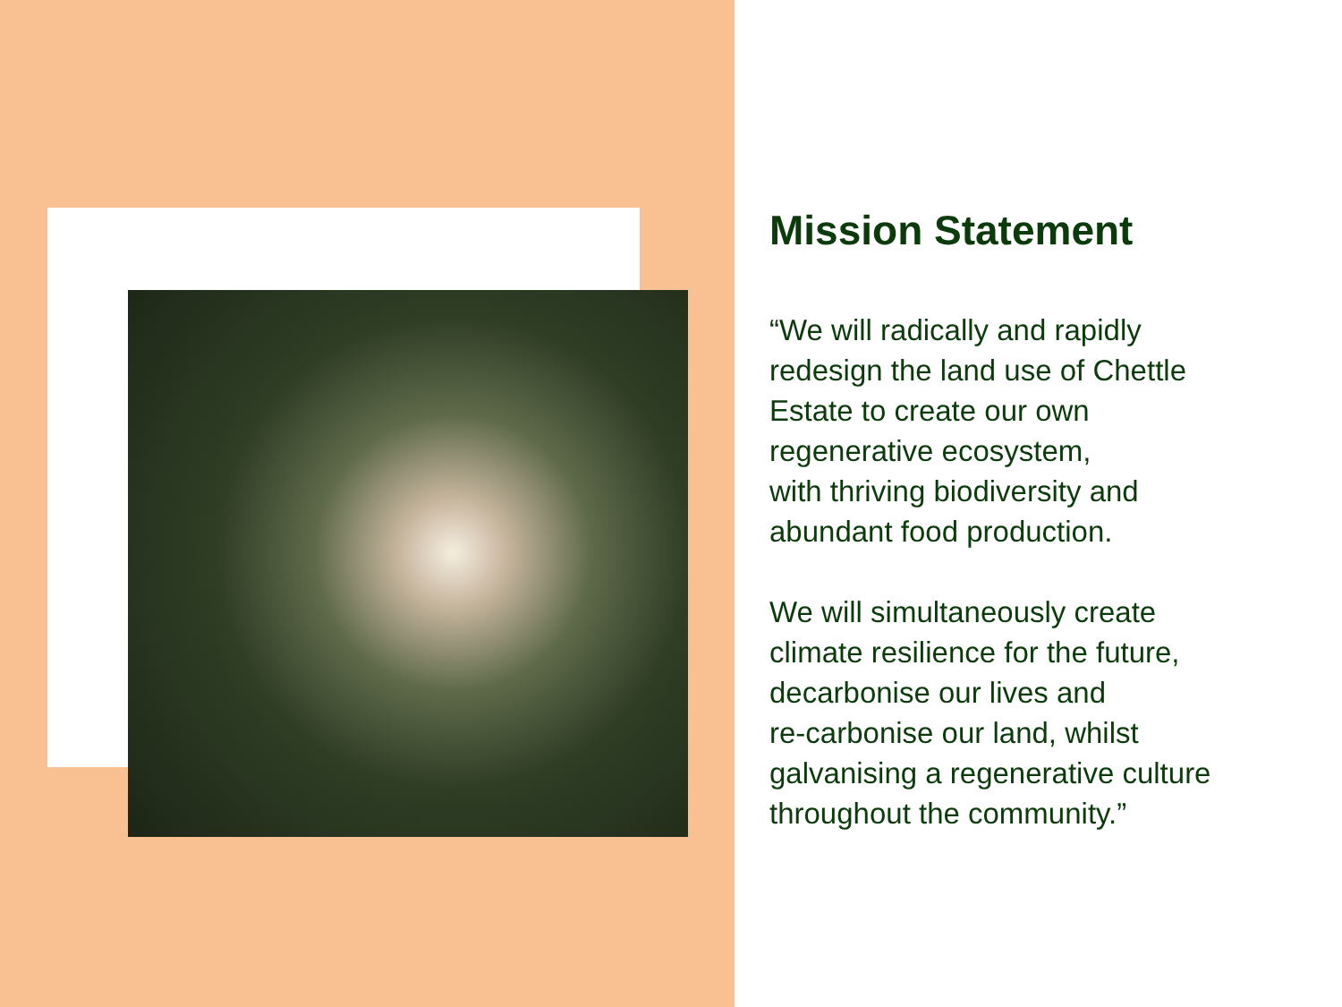Mission Statement
“We will radically and rapidly
redesign the land use of Chettle
Estate to create our own
regenerative ecosystem,
with thriving biodiversity and
abundant food production.
We will simultaneously create
climate resilience for the future,
decarbonise our lives and
re-carbonise our land, whilst
galvanising a regenerative culture
throughout the community.”